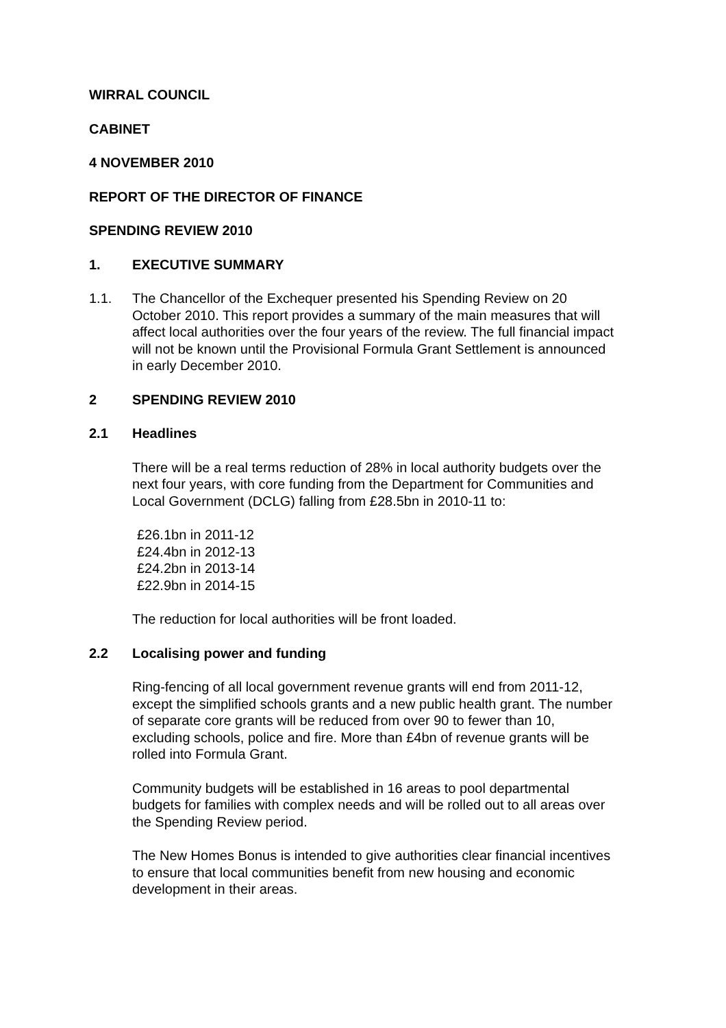WIRRAL COUNCIL
CABINET
4 NOVEMBER 2010
REPORT OF THE DIRECTOR OF FINANCE
SPENDING REVIEW 2010
1. EXECUTIVE SUMMARY
1.1. The Chancellor of the Exchequer presented his Spending Review on 20 October 2010. This report provides a summary of the main measures that will affect local authorities over the four years of the review. The full financial impact will not be known until the Provisional Formula Grant Settlement is announced in early December 2010.
2 SPENDING REVIEW 2010
2.1 Headlines
There will be a real terms reduction of 28% in local authority budgets over the next four years, with core funding from the Department for Communities and Local Government (DCLG) falling from £28.5bn in 2010-11 to:
£26.1bn in 2011-12
£24.4bn in 2012-13
£24.2bn in 2013-14
£22.9bn in 2014-15
The reduction for local authorities will be front loaded.
2.2 Localising power and funding
Ring-fencing of all local government revenue grants will end from 2011-12, except the simplified schools grants and a new public health grant. The number of separate core grants will be reduced from over 90 to fewer than 10, excluding schools, police and fire. More than £4bn of revenue grants will be rolled into Formula Grant.
Community budgets will be established in 16 areas to pool departmental budgets for families with complex needs and will be rolled out to all areas over the Spending Review period.
The New Homes Bonus is intended to give authorities clear financial incentives to ensure that local communities benefit from new housing and economic development in their areas.